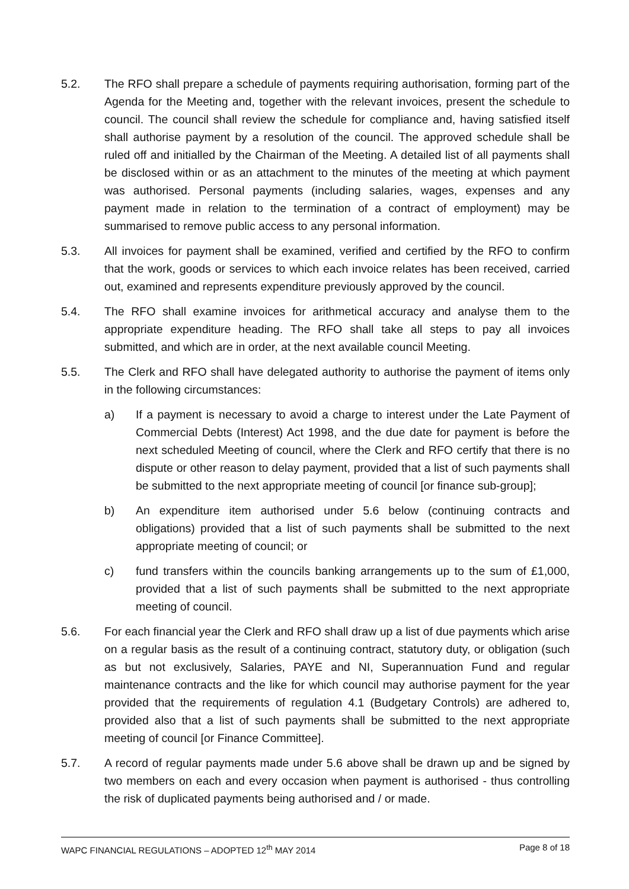5.2. The RFO shall prepare a schedule of payments requiring authorisation, forming part of the Agenda for the Meeting and, together with the relevant invoices, present the schedule to council. The council shall review the schedule for compliance and, having satisfied itself shall authorise payment by a resolution of the council. The approved schedule shall be ruled off and initialled by the Chairman of the Meeting. A detailed list of all payments shall be disclosed within or as an attachment to the minutes of the meeting at which payment was authorised. Personal payments (including salaries, wages, expenses and any payment made in relation to the termination of a contract of employment) may be summarised to remove public access to any personal information.
5.3. All invoices for payment shall be examined, verified and certified by the RFO to confirm that the work, goods or services to which each invoice relates has been received, carried out, examined and represents expenditure previously approved by the council.
5.4. The RFO shall examine invoices for arithmetical accuracy and analyse them to the appropriate expenditure heading. The RFO shall take all steps to pay all invoices submitted, and which are in order, at the next available council Meeting.
5.5. The Clerk and RFO shall have delegated authority to authorise the payment of items only in the following circumstances:
a) If a payment is necessary to avoid a charge to interest under the Late Payment of Commercial Debts (Interest) Act 1998, and the due date for payment is before the next scheduled Meeting of council, where the Clerk and RFO certify that there is no dispute or other reason to delay payment, provided that a list of such payments shall be submitted to the next appropriate meeting of council [or finance sub-group];
b) An expenditure item authorised under 5.6 below (continuing contracts and obligations) provided that a list of such payments shall be submitted to the next appropriate meeting of council; or
c) fund transfers within the councils banking arrangements up to the sum of £1,000, provided that a list of such payments shall be submitted to the next appropriate meeting of council.
5.6. For each financial year the Clerk and RFO shall draw up a list of due payments which arise on a regular basis as the result of a continuing contract, statutory duty, or obligation (such as but not exclusively, Salaries, PAYE and NI, Superannuation Fund and regular maintenance contracts and the like for which council may authorise payment for the year provided that the requirements of regulation 4.1 (Budgetary Controls) are adhered to, provided also that a list of such payments shall be submitted to the next appropriate meeting of council [or Finance Committee].
5.7. A record of regular payments made under 5.6 above shall be drawn up and be signed by two members on each and every occasion when payment is authorised - thus controlling the risk of duplicated payments being authorised and / or made.
WAPC FINANCIAL REGULATIONS – ADOPTED 12<sup>th</sup> MAY 2014 Page 8 of 18